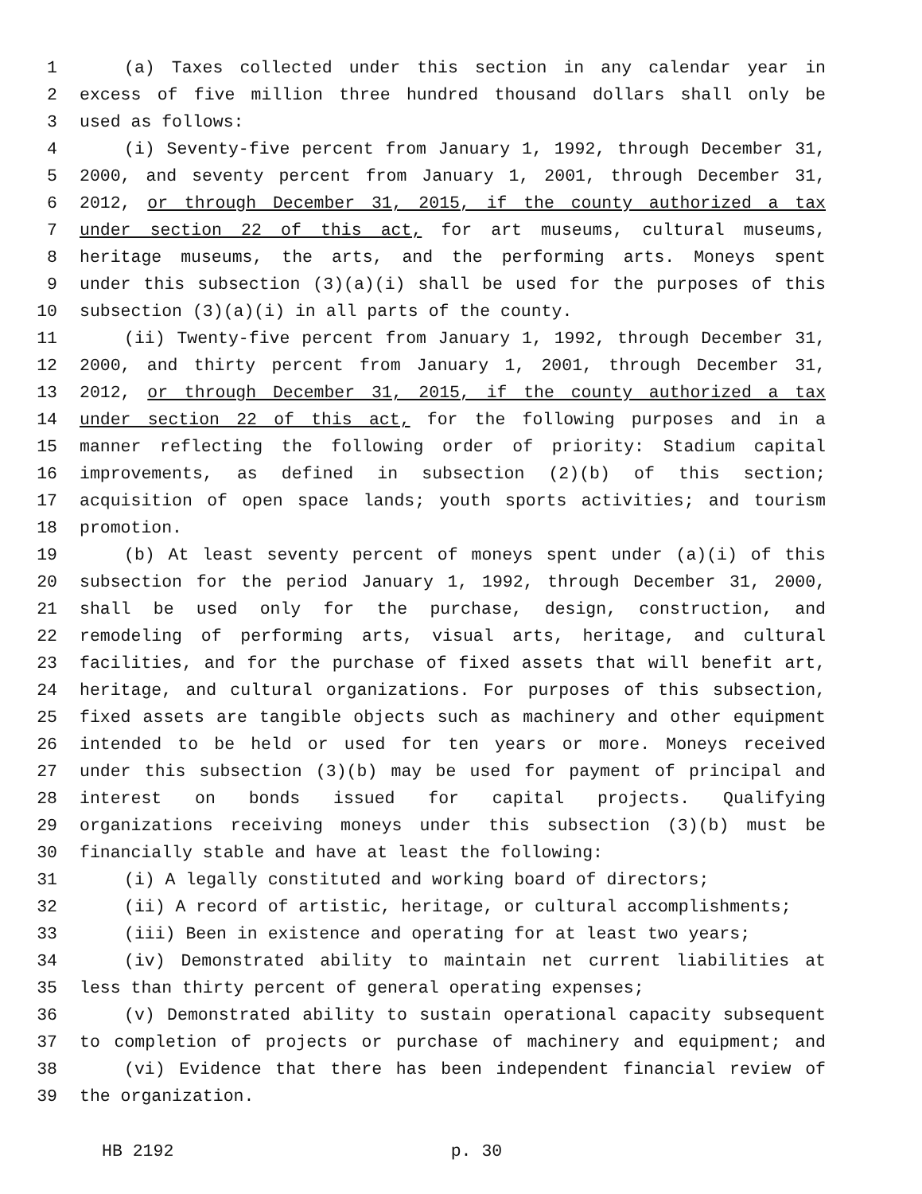1 (a) Taxes collected under this section in any calendar year in
2 excess of five million three hundred thousand dollars shall only be
3 used as follows:
4 (i) Seventy-five percent from January 1, 1992, through December 31,
5 2000, and seventy percent from January 1, 2001, through December 31,
6 2012, or through December 31, 2015, if the county authorized a tax
7 under section 22 of this act, for art museums, cultural museums,
8 heritage museums, the arts, and the performing arts. Moneys spent
9 under this subsection (3)(a)(i) shall be used for the purposes of this
10 subsection (3)(a)(i) in all parts of the county.
11 (ii) Twenty-five percent from January 1, 1992, through December 31,
12 2000, and thirty percent from January 1, 2001, through December 31,
13 2012, or through December 31, 2015, if the county authorized a tax
14 under section 22 of this act, for the following purposes and in a
15 manner reflecting the following order of priority: Stadium capital
16 improvements, as defined in subsection (2)(b) of this section;
17 acquisition of open space lands; youth sports activities; and tourism
18 promotion.
19 (b) At least seventy percent of moneys spent under (a)(i) of this
20 subsection for the period January 1, 1992, through December 31, 2000,
21 shall be used only for the purchase, design, construction, and
22 remodeling of performing arts, visual arts, heritage, and cultural
23 facilities, and for the purchase of fixed assets that will benefit art,
24 heritage, and cultural organizations. For purposes of this subsection,
25 fixed assets are tangible objects such as machinery and other equipment
26 intended to be held or used for ten years or more. Moneys received
27 under this subsection (3)(b) may be used for payment of principal and
28 interest on bonds issued for capital projects. Qualifying
29 organizations receiving moneys under this subsection (3)(b) must be
30 financially stable and have at least the following:
31 (i) A legally constituted and working board of directors;
32 (ii) A record of artistic, heritage, or cultural accomplishments;
33 (iii) Been in existence and operating for at least two years;
34 (iv) Demonstrated ability to maintain net current liabilities at
35 less than thirty percent of general operating expenses;
36 (v) Demonstrated ability to sustain operational capacity subsequent
37 to completion of projects or purchase of machinery and equipment; and
38 (vi) Evidence that there has been independent financial review of
39 the organization.
HB 2192 p. 30